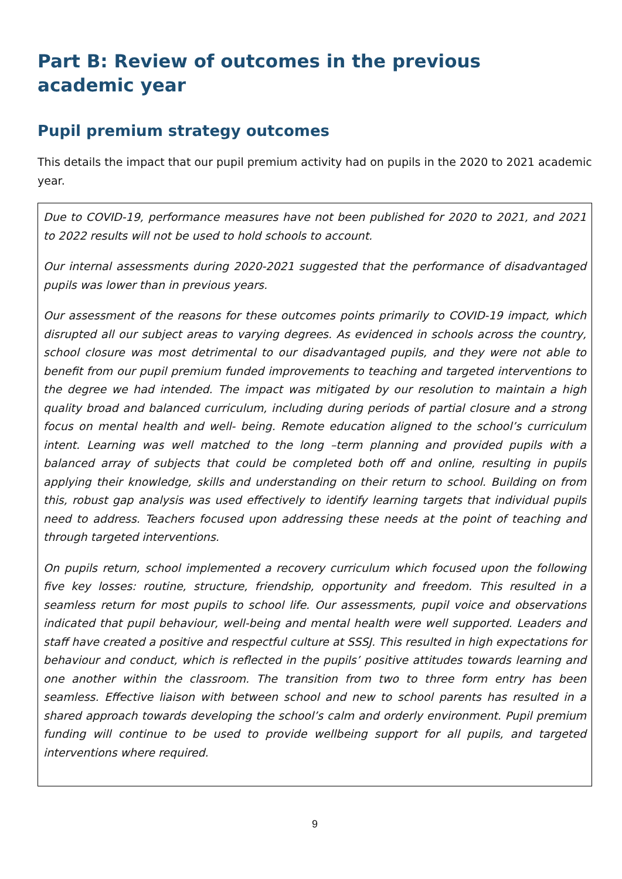Part B: Review of outcomes in the previous academic year
Pupil premium strategy outcomes
This details the impact that our pupil premium activity had on pupils in the 2020 to 2021 academic year.
Due to COVID-19, performance measures have not been published for 2020 to 2021, and 2021 to 2022 results will not be used to hold schools to account.
Our internal assessments during 2020-2021 suggested that the performance of disadvantaged pupils was lower than in previous years.
Our assessment of the reasons for these outcomes points primarily to COVID-19 impact, which disrupted all our subject areas to varying degrees. As evidenced in schools across the country, school closure was most detrimental to our disadvantaged pupils, and they were not able to benefit from our pupil premium funded improvements to teaching and targeted interventions to the degree we had intended. The impact was mitigated by our resolution to maintain a high quality broad and balanced curriculum, including during periods of partial closure and a strong focus on mental health and well- being. Remote education aligned to the school’s curriculum intent. Learning was well matched to the long –term planning and provided pupils with a balanced array of subjects that could be completed both off and online, resulting in pupils applying their knowledge, skills and understanding on their return to school. Building on from this, robust gap analysis was used effectively to identify learning targets that individual pupils need to address. Teachers focused upon addressing these needs at the point of teaching and through targeted interventions.
On pupils return, school implemented a recovery curriculum which focused upon the following five key losses: routine, structure, friendship, opportunity and freedom. This resulted in a seamless return for most pupils to school life. Our assessments, pupil voice and observations indicated that pupil behaviour, well-being and mental health were well supported. Leaders and staff have created a positive and respectful culture at SSSJ. This resulted in high expectations for behaviour and conduct, which is reflected in the pupils’ positive attitudes towards learning and one another within the classroom. The transition from two to three form entry has been seamless. Effective liaison with between school and new to school parents has resulted in a shared approach towards developing the school’s calm and orderly environment. Pupil premium funding will continue to be used to provide wellbeing support for all pupils, and targeted interventions where required.
9